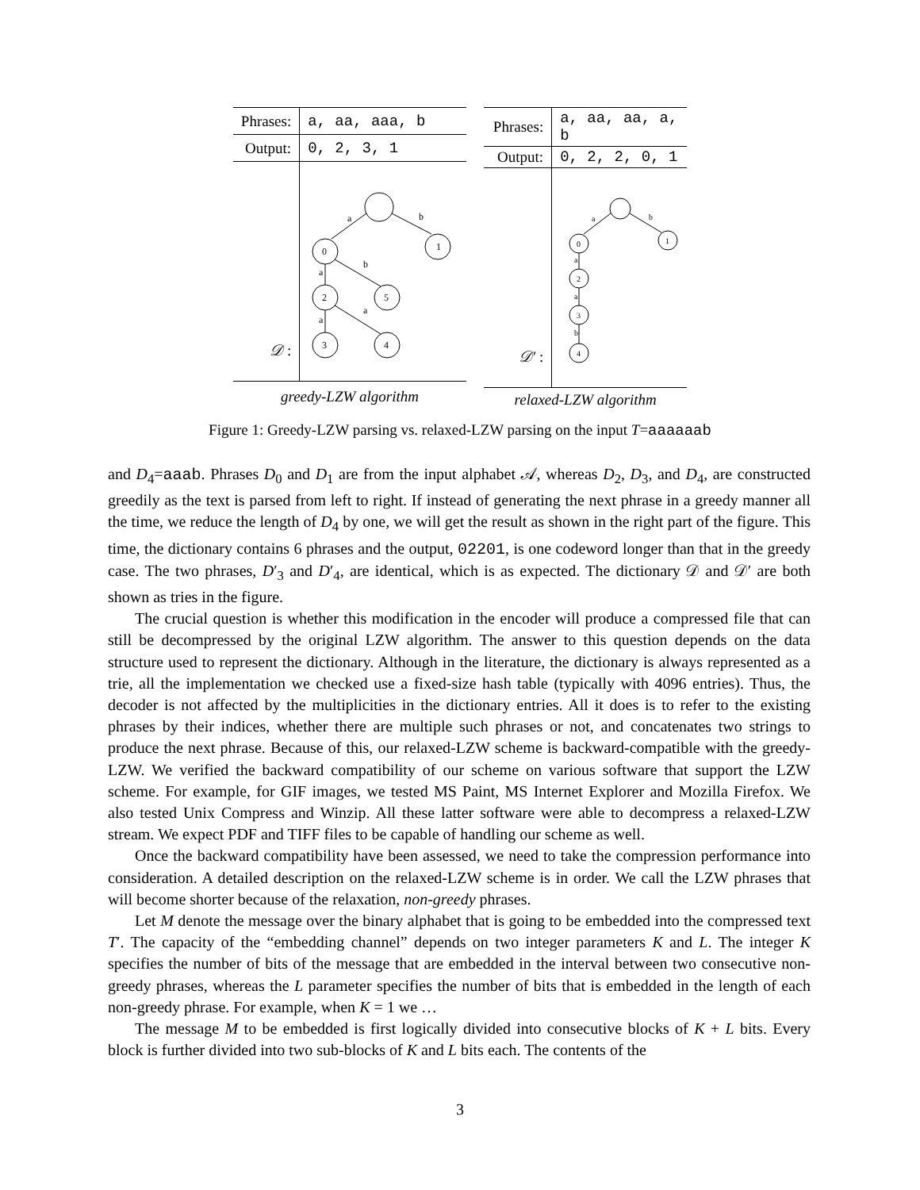| Phrases: | a, aa, aaa, b |
| Output: | 0, 2, 3, 1 |
| 𝒟 : | a b 0 1 a b 2 5 a a 3 4 |
| greedy-LZW algorithm | |
| Phrases: | a, aa, aa, a, b |
| Output: | 0, 2, 2, 0, 1 |
| 𝒟′ : | a b 0 1 a 2 a 3 b 4 |
| relaxed-LZW algorithm | |
Figure 1: Greedy-LZW parsing vs. relaxed-LZW parsing on the input T=aaaaaab
and D<sub>4</sub>=aaab. Phrases D<sub>0</sub> and D<sub>1</sub> are from the input alphabet 𝒜, whereas D<sub>2</sub>, D<sub>3</sub>, and D<sub>4</sub>, are constructed greedily as the text is parsed from left to right. If instead of generating the next phrase in a greedy manner all the time, we reduce the length of D<sub>4</sub> by one, we will get the result as shown in the right part of the figure. This time, the dictionary contains 6 phrases and the output, 02201, is one codeword longer than that in the greedy case. The two phrases, D′<sub>3</sub> and D′<sub>4</sub>, are identical, which is as expected. The dictionary 𝒟 and 𝒟′ are both shown as tries in the figure.
The crucial question is whether this modification in the encoder will produce a compressed file that can still be decompressed by the original LZW algorithm. The answer to this question depends on the data structure used to represent the dictionary. Although in the literature, the dictionary is always represented as a trie, all the implementation we checked use a fixed-size hash table (typically with 4096 entries). Thus, the decoder is not affected by the multiplicities in the dictionary entries. All it does is to refer to the existing phrases by their indices, whether there are multiple such phrases or not, and concatenates two strings to produce the next phrase. Because of this, our relaxed-LZW scheme is backward-compatible with the greedy-LZW. We verified the backward compatibility of our scheme on various software that support the LZW scheme. For example, for GIF images, we tested MS Paint, MS Internet Explorer and Mozilla Firefox. We also tested Unix Compress and Winzip. All these latter software were able to decompress a relaxed-LZW stream. We expect PDF and TIFF files to be capable of handling our scheme as well.
Once the backward compatibility have been assessed, we need to take the compression performance into consideration. A detailed description on the relaxed-LZW scheme is in order. We call the LZW phrases that will become shorter because of the relaxation, non-greedy phrases.
Let M denote the message over the binary alphabet that is going to be embedded into the compressed text T′. The capacity of the “embedding channel” depends on two integer parameters K and L. The integer K specifies the number of bits of the message that are embedded in the interval between two consecutive non-greedy phrases, whereas the L parameter specifies the number of bits that is embedded in the length of each non-greedy phrase. For example, when K = 1 we …
The message M to be embedded is first logically divided into consecutive blocks of K + L bits. Every block is further divided into two sub-blocks of K and L bits each. The contents of the
3